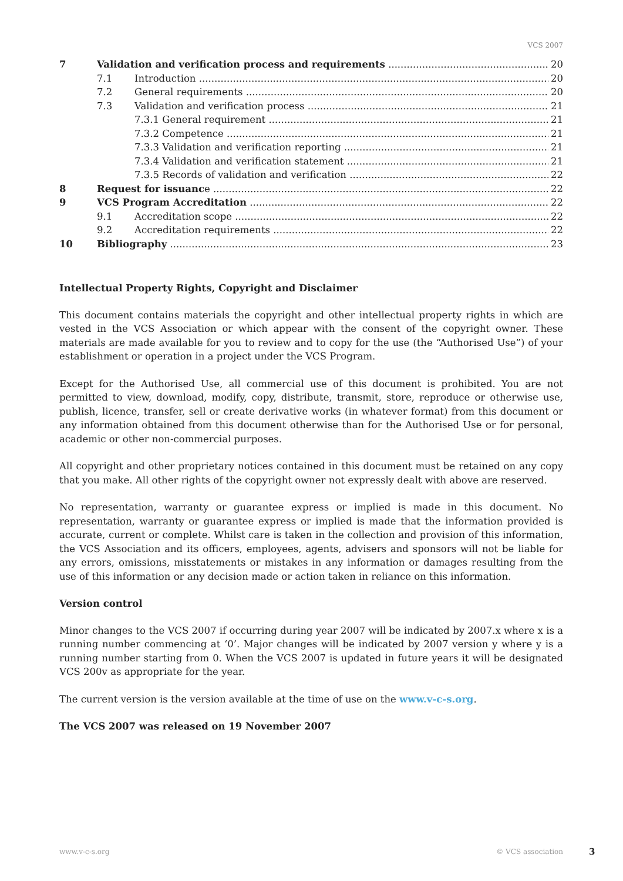VCS 2007
7 Validation and verification process and requirements 20
7.1 Introduction 20
7.2 General requirements 20
7.3 Validation and verification process 21
7.3.1 General requirement 21
7.3.2 Competence 21
7.3.3 Validation and verification reporting 21
7.3.4 Validation and verification statement 21
7.3.5 Records of validation and verification 22
8 Request for issuance 22
9 VCS Program Accreditation 22
9.1 Accreditation scope 22
9.2 Accreditation requirements 22
10 Bibliography 23
Intellectual Property Rights, Copyright and Disclaimer
This document contains materials the copyright and other intellectual property rights in which are vested in the VCS Association or which appear with the consent of the copyright owner. These materials are made available for you to review and to copy for the use (the “Authorised Use”) of your establishment or operation in a project under the VCS Program.
Except for the Authorised Use, all commercial use of this document is prohibited. You are not permitted to view, download, modify, copy, distribute, transmit, store, reproduce or otherwise use, publish, licence, transfer, sell or create derivative works (in whatever format) from this document or any information obtained from this document otherwise than for the Authorised Use or for personal, academic or other non-commercial purposes.
All copyright and other proprietary notices contained in this document must be retained on any copy that you make. All other rights of the copyright owner not expressly dealt with above are reserved.
No representation, warranty or guarantee express or implied is made in this document. No representation, warranty or guarantee express or implied is made that the information provided is accurate, current or complete. Whilst care is taken in the collection and provision of this information, the VCS Association and its officers, employees, agents, advisers and sponsors will not be liable for any errors, omissions, misstatements or mistakes in any information or damages resulting from the use of this information or any decision made or action taken in reliance on this information.
Version control
Minor changes to the VCS 2007 if occurring during year 2007 will be indicated by 2007.x where x is a running number commencing at ‘0’. Major changes will be indicated by 2007 version y where y is a running number starting from 0. When the VCS 2007 is updated in future years it will be designated VCS 200v as appropriate for the year.
The current version is the version available at the time of use on the www.v-c-s.org.
The VCS 2007 was released on 19 November 2007
www.v-c-s.org © VCS association 3